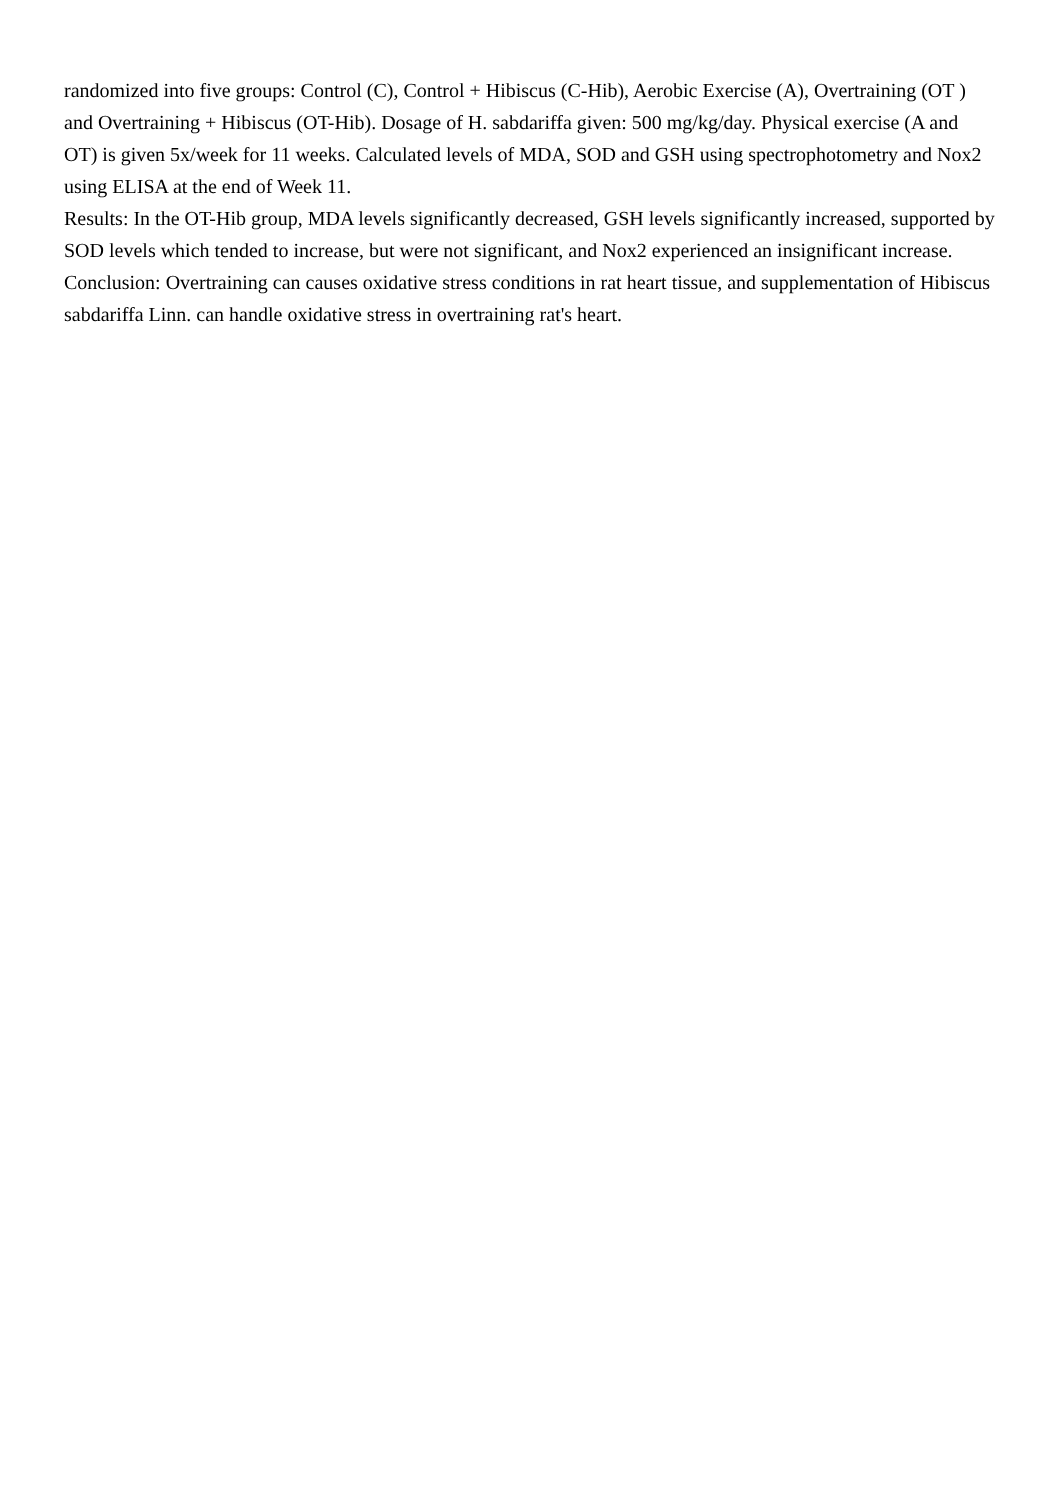randomized into five groups: Control (C), Control + Hibiscus (C-Hib), Aerobic Exercise (A), Overtraining (OT ) and Overtraining + Hibiscus (OT-Hib). Dosage of H. sabdariffa given: 500 mg/kg/day. Physical exercise (A and OT) is given 5x/week for 11 weeks. Calculated levels of MDA, SOD and GSH using spectrophotometry and Nox2 using ELISA at the end of Week 11.
Results: In the OT-Hib group, MDA levels significantly decreased, GSH levels significantly increased, supported by SOD levels which tended to increase, but were not significant, and Nox2 experienced an insignificant increase.
Conclusion: Overtraining can causes oxidative stress conditions in rat heart tissue, and supplementation of Hibiscus sabdariffa Linn. can handle oxidative stress in overtraining rat's heart.